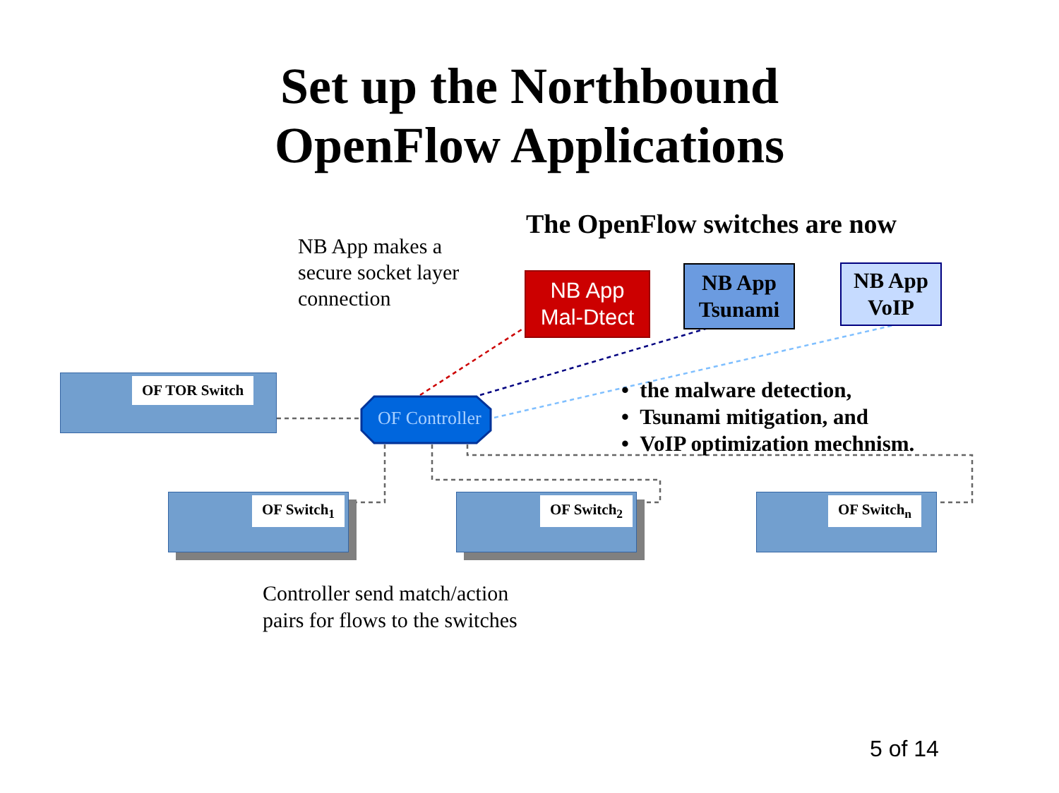Set up the Northbound
OpenFlow Applications
NB App makes a
secure socket layer
connection
The OpenFlow switches are now
NB App
Mal-Dtect
NB App
Tsunami
NB App
VoIP
OF Controller
• the malware detection,
• Tsunami mitigation, and
• VoIP optimization mechnism.
OF TOR Switch
OF Switch<sub>1</sub> OF Switch<sub>2</sub> OF Switch<sub>n</sub>
Controller send match/action
pairs for flows to the switches
5 of 14